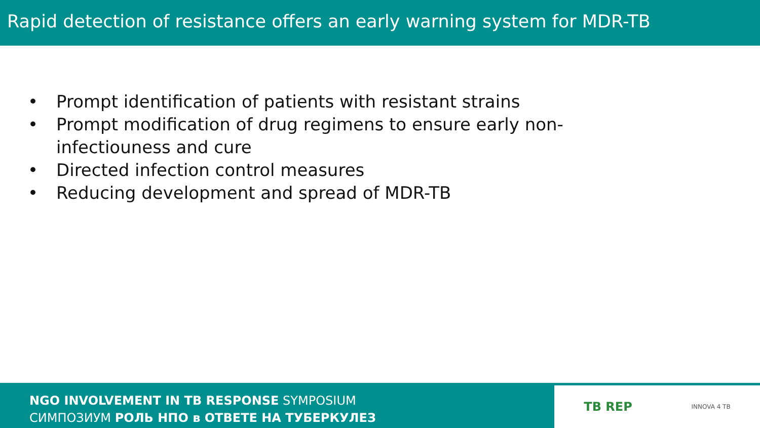Rapid detection of resistance offers an early warning system for MDR-TB
• Prompt identification of patients with resistant strains
• Prompt modification of drug regimens to ensure early non-infectiouness and cure
• Directed infection control measures
• Reducing development and spread of MDR-TB
NGO INVOLVEMENT IN TB RESPONSE SYMPOSIUM
СИМПОЗИУМ РОЛЬ НПО в ОТВЕТЕ НА ТУБЕРКУЛЕЗ
TB REP INNOVA 4 TB